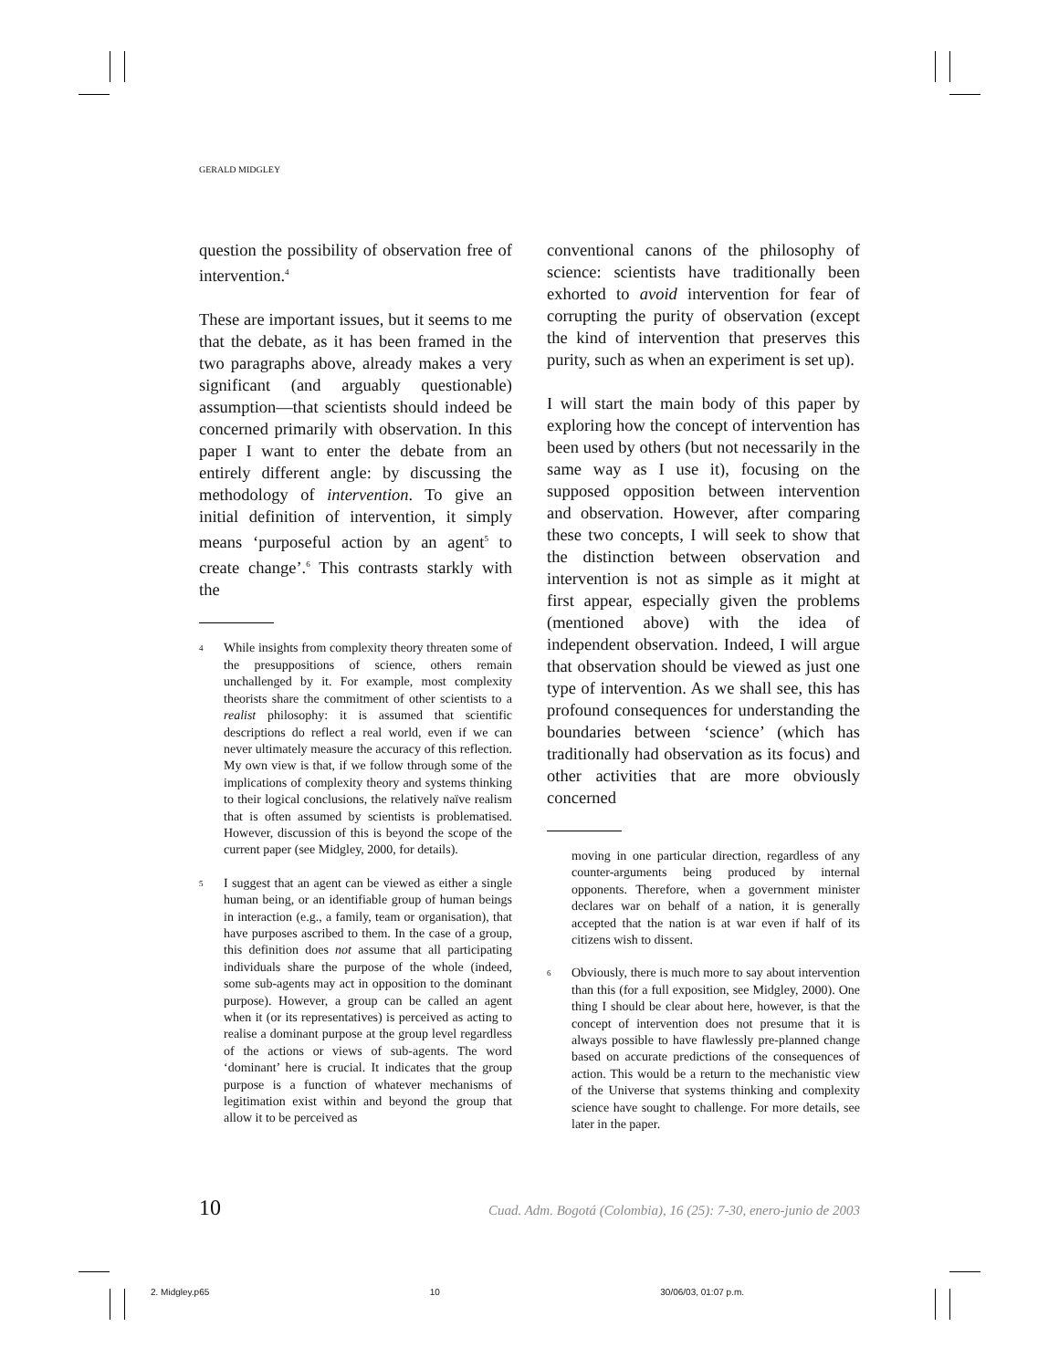GERALD MIDGLEY
question the possibility of observation free of intervention.<sup>4</sup>
These are important issues, but it seems to me that the debate, as it has been framed in the two paragraphs above, already makes a very significant (and arguably questionable) assumption—that scientists should indeed be concerned primarily with observation. In this paper I want to enter the debate from an entirely different angle: by discussing the methodology of intervention. To give an initial definition of intervention, it simply means ‘purposeful action by an agent<sup>5</sup> to create change’.<sup>6</sup> This contrasts starkly with the
4 While insights from complexity theory threaten some of the presuppositions of science, others remain unchallenged by it. For example, most complexity theorists share the commitment of other scientists to a realist philosophy: it is assumed that scientific descriptions do reflect a real world, even if we can never ultimately measure the accuracy of this reflection. My own view is that, if we follow through some of the implications of complexity theory and systems thinking to their logical conclusions, the relatively naïve realism that is often assumed by scientists is problematised. However, discussion of this is beyond the scope of the current paper (see Midgley, 2000, for details).
5 I suggest that an agent can be viewed as either a single human being, or an identifiable group of human beings in interaction (e.g., a family, team or organisation), that have purposes ascribed to them. In the case of a group, this definition does not assume that all participating individuals share the purpose of the whole (indeed, some sub-agents may act in opposition to the dominant purpose). However, a group can be called an agent when it (or its representatives) is perceived as acting to realise a dominant purpose at the group level regardless of the actions or views of sub-agents. The word ‘dominant’ here is crucial. It indicates that the group purpose is a function of whatever mechanisms of legitimation exist within and beyond the group that allow it to be perceived as
conventional canons of the philosophy of science: scientists have traditionally been exhorted to avoid intervention for fear of corrupting the purity of observation (except the kind of intervention that preserves this purity, such as when an experiment is set up).
I will start the main body of this paper by exploring how the concept of intervention has been used by others (but not necessarily in the same way as I use it), focusing on the supposed opposition between intervention and observation. However, after comparing these two concepts, I will seek to show that the distinction between observation and intervention is not as simple as it might at first appear, especially given the problems (mentioned above) with the idea of independent observation. Indeed, I will argue that observation should be viewed as just one type of intervention. As we shall see, this has profound consequences for understanding the boundaries between ‘science’ (which has traditionally had observation as its focus) and other activities that are more obviously concerned
moving in one particular direction, regardless of any counter-arguments being produced by internal opponents. Therefore, when a government minister declares war on behalf of a nation, it is generally accepted that the nation is at war even if half of its citizens wish to dissent.
6 Obviously, there is much more to say about intervention than this (for a full exposition, see Midgley, 2000). One thing I should be clear about here, however, is that the concept of intervention does not presume that it is always possible to have flawlessly pre-planned change based on accurate predictions of the consequences of action. This would be a return to the mechanistic view of the Universe that systems thinking and complexity science have sought to challenge. For more details, see later in the paper.
10 Cuad. Adm. Bogotá (Colombia), 16 (25): 7-30, enero-junio de 2003
2. Midgley.p65 10 30/06/03, 01:07 p.m.